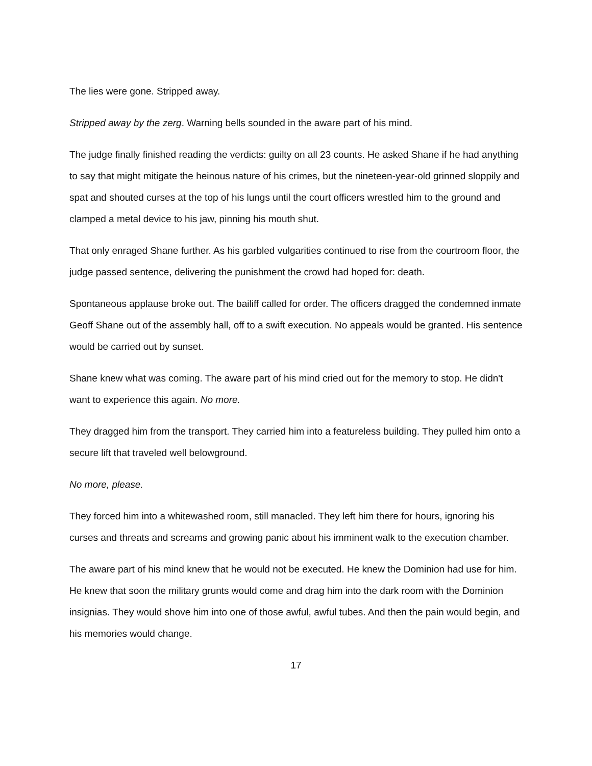The lies were gone. Stripped away.
Stripped away by the zerg. Warning bells sounded in the aware part of his mind.
The judge finally finished reading the verdicts: guilty on all 23 counts. He asked Shane if he had anything to say that might mitigate the heinous nature of his crimes, but the nineteen-year-old grinned sloppily and spat and shouted curses at the top of his lungs until the court officers wrestled him to the ground and clamped a metal device to his jaw, pinning his mouth shut.
That only enraged Shane further. As his garbled vulgarities continued to rise from the courtroom floor, the judge passed sentence, delivering the punishment the crowd had hoped for: death.
Spontaneous applause broke out. The bailiff called for order. The officers dragged the condemned inmate Geoff Shane out of the assembly hall, off to a swift execution. No appeals would be granted. His sentence would be carried out by sunset.
Shane knew what was coming. The aware part of his mind cried out for the memory to stop. He didn't want to experience this again. No more.
They dragged him from the transport. They carried him into a featureless building. They pulled him onto a secure lift that traveled well belowground.
No more, please.
They forced him into a whitewashed room, still manacled. They left him there for hours, ignoring his curses and threats and screams and growing panic about his imminent walk to the execution chamber.
The aware part of his mind knew that he would not be executed. He knew the Dominion had use for him. He knew that soon the military grunts would come and drag him into the dark room with the Dominion insignias. They would shove him into one of those awful, awful tubes. And then the pain would begin, and his memories would change.
17